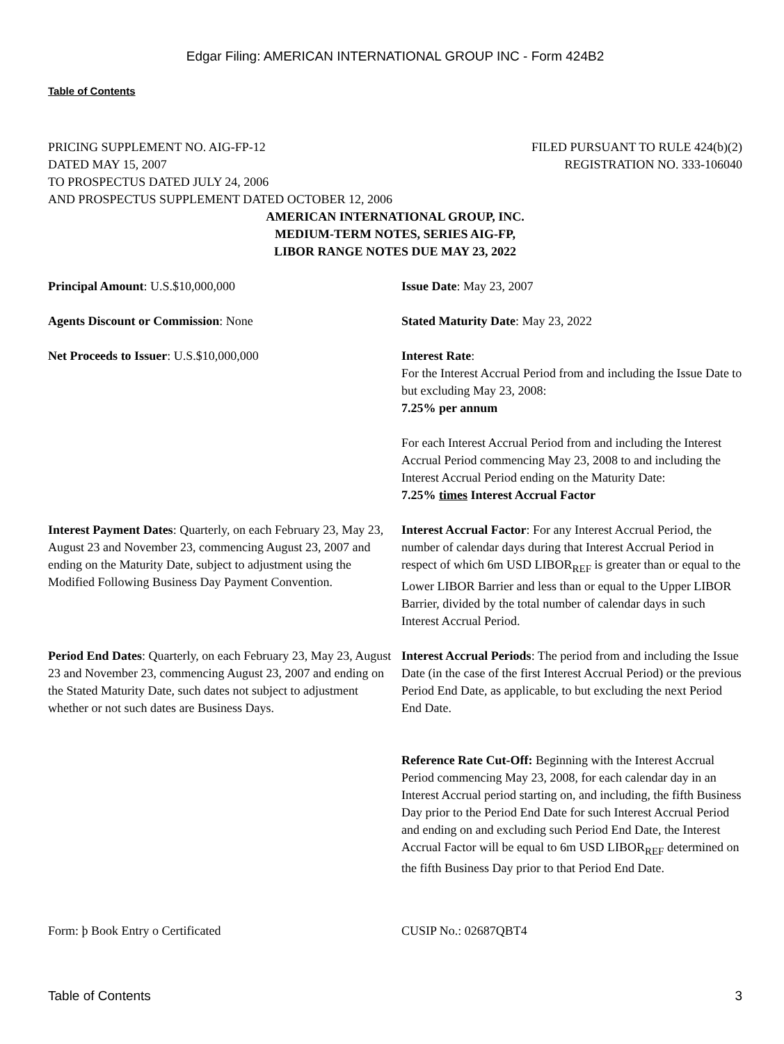Edgar Filing: AMERICAN INTERNATIONAL GROUP INC - Form 424B2
Table of Contents
PRICING SUPPLEMENT NO. AIG-FP-12 FILED PURSUANT TO RULE 424(b)(2)
DATED MAY 15, 2007 REGISTRATION NO. 333-106040
TO PROSPECTUS DATED JULY 24, 2006
AND PROSPECTUS SUPPLEMENT DATED OCTOBER 12, 2006
AMERICAN INTERNATIONAL GROUP, INC.
MEDIUM-TERM NOTES, SERIES AIG-FP,
LIBOR RANGE NOTES DUE MAY 23, 2022
| Principal Amount : U.S.$10,000,000 | Issue Date : May 23, 2007 |
| Agents Discount or Commission : None | Stated Maturity Date : May 23, 2022 |
| Net Proceeds to Issuer : U.S.$10,000,000 | Interest Rate : For the Interest Accrual Period from and including the Issue Date to but excluding May 23, 2008: 7.25% per annum For each Interest Accrual Period from and including the Interest Accrual Period commencing May 23, 2008 to and including the Interest Accrual Period ending on the Maturity Date: 7.25% times Interest Accrual Factor |
| Interest Payment Dates : Quarterly, on each February 23, May 23, August 23 and November 23, commencing August 23, 2007 and ending on the Maturity Date, subject to adjustment using the Modified Following Business Day Payment Convention. | Interest Accrual Factor : For any Interest Accrual Period, the number of calendar days during that Interest Accrual Period in respect of which 6m USD LIBOR<sub>REF</sub> is greater than or equal to the Lower LIBOR Barrier and less than or equal to the Upper LIBOR Barrier, divided by the total number of calendar days in such Interest Accrual Period. |
| Period End Dates : Quarterly, on each February 23, May 23, August 23 and November 23, commencing August 23, 2007 and ending on the Stated Maturity Date, such dates not subject to adjustment whether or not such dates are Business Days. | Interest Accrual Periods : The period from and including the Issue Date (in the case of the first Interest Accrual Period) or the previous Period End Date, as applicable, to but excluding the next Period End Date. Reference Rate Cut-Off: Beginning with the Interest Accrual Period commencing May 23, 2008, for each calendar day in an Interest Accrual period starting on, and including, the fifth Business Day prior to the Period End Date for such Interest Accrual Period and ending on and excluding such Period End Date, the Interest Accrual Factor will be equal to 6m USD LIBOR<sub>REF</sub> determined on the fifth Business Day prior to that Period End Date. |
| Form: þ Book Entry o Certificated | CUSIP No.: 02687QBT4 |
Table of Contents 3